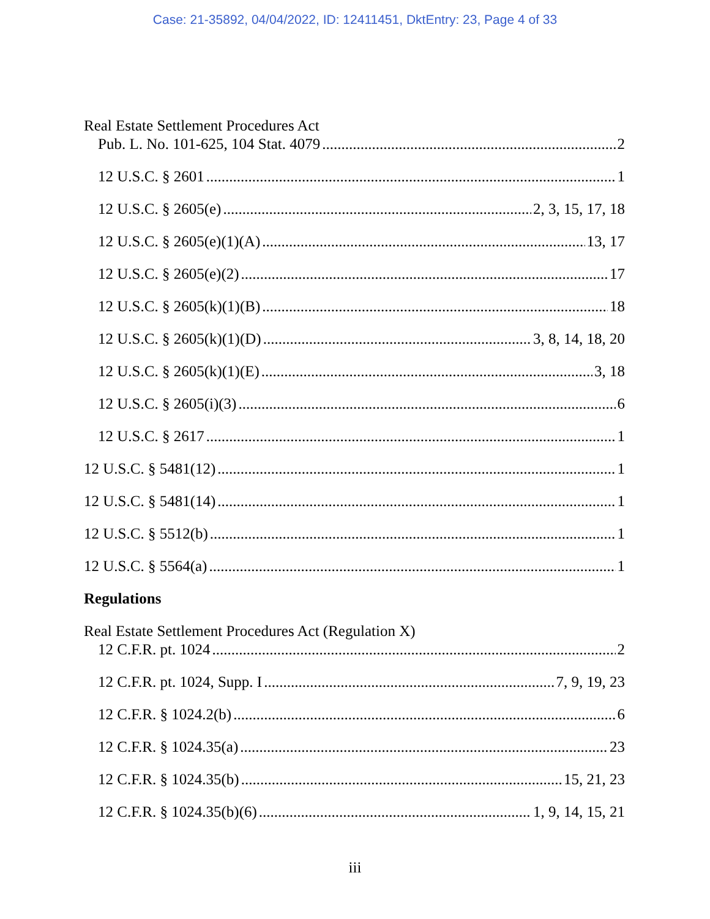Case: 21-35892, 04/04/2022, ID: 12411451, DktEntry: 23, Page 4 of 33
Real Estate Settlement Procedures Act
Pub. L. No. 101-625, 104 Stat. 4079 2
12 U.S.C. § 2601 1
12 U.S.C. § 2605(e) 2, 3, 15, 17, 18
12 U.S.C. § 2605(e)(1)(A) 13, 17
12 U.S.C. § 2605(e)(2) 17
12 U.S.C. § 2605(k)(1)(B) 18
12 U.S.C. § 2605(k)(1)(D) 3, 8, 14, 18, 20
12 U.S.C. § 2605(k)(1)(E) 3, 18
12 U.S.C. § 2605(i)(3) 6
12 U.S.C. § 2617 1
12 U.S.C. § 5481(12) 1
12 U.S.C. § 5481(14) 1
12 U.S.C. § 5512(b) 1
12 U.S.C. § 5564(a) 1
Regulations
Real Estate Settlement Procedures Act (Regulation X)
12 C.F.R. pt. 1024 2
12 C.F.R. pt. 1024, Supp. I 7, 9, 19, 23
12 C.F.R. § 1024.2(b) 6
12 C.F.R. § 1024.35(a) 23
12 C.F.R. § 1024.35(b) 15, 21, 23
12 C.F.R. § 1024.35(b)(6) 1, 9, 14, 15, 21
iii